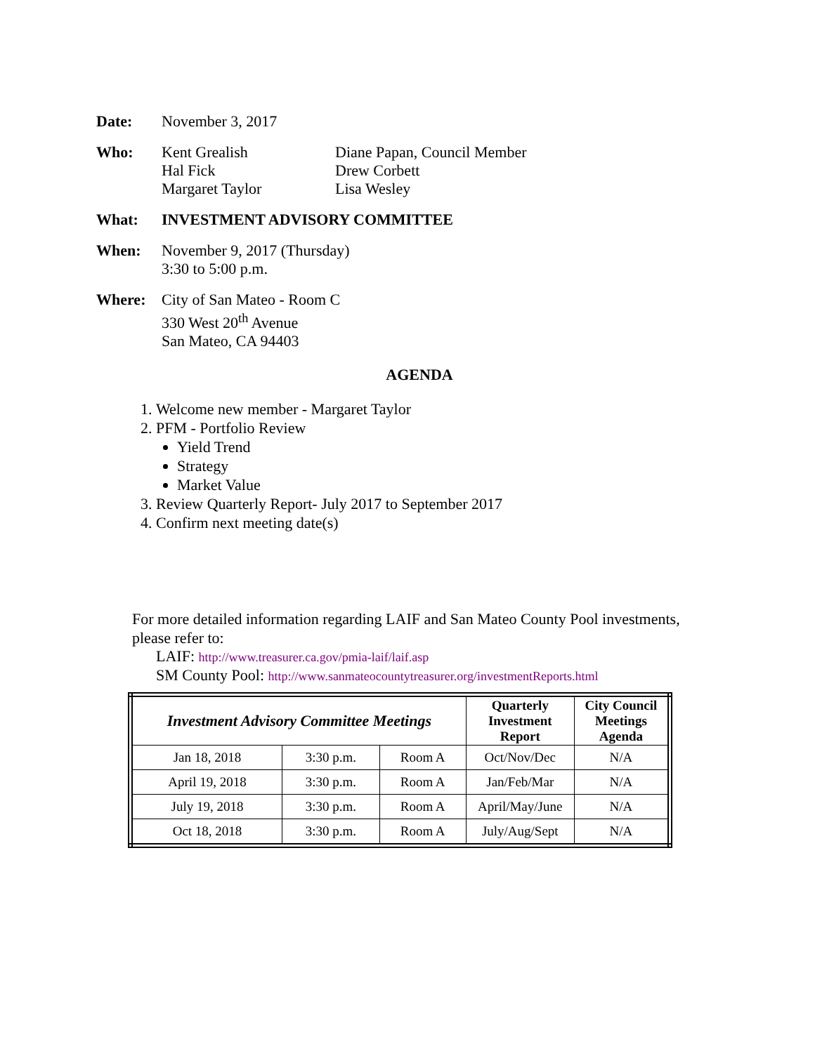Date: November 3, 2017
Who: Kent Grealish
Hal Fick
Margaret Taylor
Diane Papan, Council Member
Drew Corbett
Lisa Wesley
What: INVESTMENT ADVISORY COMMITTEE
When: November 9, 2017 (Thursday)
3:30 to 5:00 p.m.
Where: City of San Mateo - Room C
330 West 20<sup>th</sup> Avenue
San Mateo, CA 94403
AGENDA
1. Welcome new member - Margaret Taylor
2. PFM - Portfolio Review
Yield Trend
Strategy
Market Value
3. Review Quarterly Report- July 2017 to September 2017
4. Confirm next meeting date(s)
For more detailed information regarding LAIF and San Mateo County Pool investments, please refer to:
LAIF: http://www.treasurer.ca.gov/pmia-laif/laif.asp
SM County Pool: http://www.sanmateocountytreasurer.org/investmentReports.html
| Investment Advisory Committee Meetings | | | Quarterly Investment Report | City Council Meetings Agenda |
| --- | --- | --- | --- | --- |
| Jan 18, 2018 | 3:30 p.m. | Room A | Oct/Nov/Dec | N/A |
| April 19, 2018 | 3:30 p.m. | Room A | Jan/Feb/Mar | N/A |
| July 19, 2018 | 3:30 p.m. | Room A | April/May/June | N/A |
| Oct 18, 2018 | 3:30 p.m. | Room A | July/Aug/Sept | N/A |